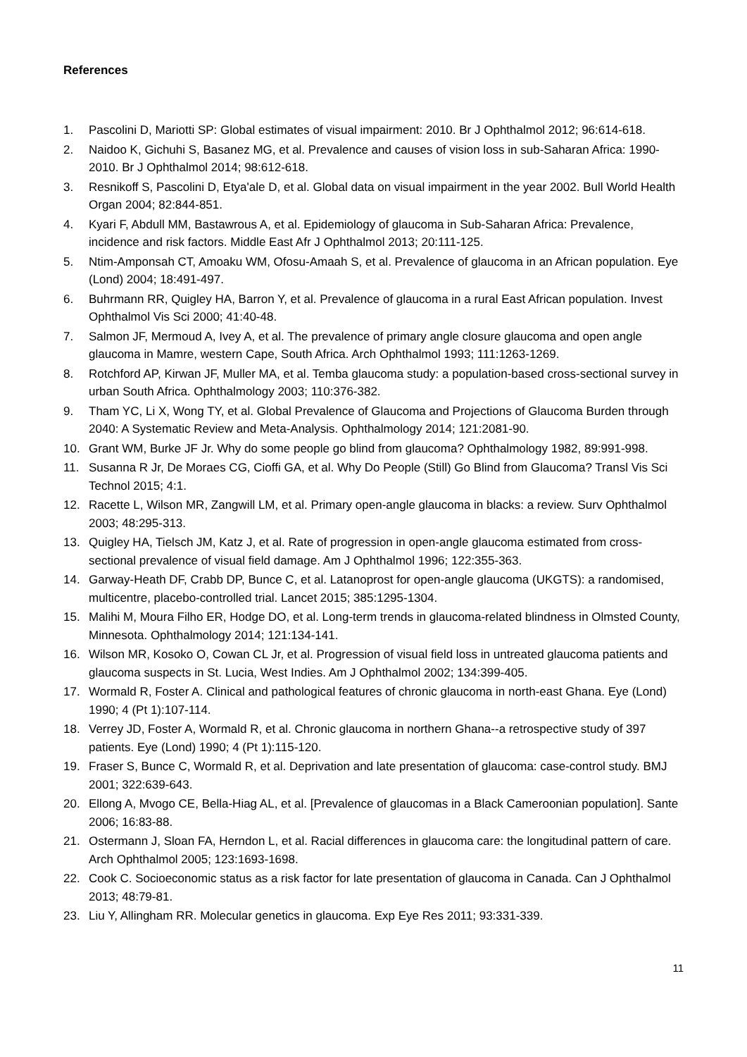References
1. Pascolini D, Mariotti SP: Global estimates of visual impairment: 2010. Br J Ophthalmol 2012; 96:614-618.
2. Naidoo K, Gichuhi S, Basanez MG, et al. Prevalence and causes of vision loss in sub-Saharan Africa: 1990-2010. Br J Ophthalmol 2014; 98:612-618.
3. Resnikoff S, Pascolini D, Etya'ale D, et al. Global data on visual impairment in the year 2002. Bull World Health Organ 2004; 82:844-851.
4. Kyari F, Abdull MM, Bastawrous A, et al. Epidemiology of glaucoma in Sub-Saharan Africa: Prevalence, incidence and risk factors. Middle East Afr J Ophthalmol 2013; 20:111-125.
5. Ntim-Amponsah CT, Amoaku WM, Ofosu-Amaah S, et al. Prevalence of glaucoma in an African population. Eye (Lond) 2004; 18:491-497.
6. Buhrmann RR, Quigley HA, Barron Y, et al. Prevalence of glaucoma in a rural East African population. Invest Ophthalmol Vis Sci 2000; 41:40-48.
7. Salmon JF, Mermoud A, Ivey A, et al. The prevalence of primary angle closure glaucoma and open angle glaucoma in Mamre, western Cape, South Africa. Arch Ophthalmol 1993; 111:1263-1269.
8. Rotchford AP, Kirwan JF, Muller MA, et al. Temba glaucoma study: a population-based cross-sectional survey in urban South Africa. Ophthalmology 2003; 110:376-382.
9. Tham YC, Li X, Wong TY, et al. Global Prevalence of Glaucoma and Projections of Glaucoma Burden through 2040: A Systematic Review and Meta-Analysis. Ophthalmology 2014; 121:2081-90.
10. Grant WM, Burke JF Jr. Why do some people go blind from glaucoma? Ophthalmology 1982, 89:991-998.
11. Susanna R Jr, De Moraes CG, Cioffi GA, et al. Why Do People (Still) Go Blind from Glaucoma? Transl Vis Sci Technol 2015; 4:1.
12. Racette L, Wilson MR, Zangwill LM, et al. Primary open-angle glaucoma in blacks: a review. Surv Ophthalmol 2003; 48:295-313.
13. Quigley HA, Tielsch JM, Katz J, et al. Rate of progression in open-angle glaucoma estimated from cross-sectional prevalence of visual field damage. Am J Ophthalmol 1996; 122:355-363.
14. Garway-Heath DF, Crabb DP, Bunce C, et al. Latanoprost for open-angle glaucoma (UKGTS): a randomised, multicentre, placebo-controlled trial. Lancet 2015; 385:1295-1304.
15. Malihi M, Moura Filho ER, Hodge DO, et al. Long-term trends in glaucoma-related blindness in Olmsted County, Minnesota. Ophthalmology 2014; 121:134-141.
16. Wilson MR, Kosoko O, Cowan CL Jr, et al. Progression of visual field loss in untreated glaucoma patients and glaucoma suspects in St. Lucia, West Indies. Am J Ophthalmol 2002; 134:399-405.
17. Wormald R, Foster A. Clinical and pathological features of chronic glaucoma in north-east Ghana. Eye (Lond) 1990; 4 (Pt 1):107-114.
18. Verrey JD, Foster A, Wormald R, et al. Chronic glaucoma in northern Ghana--a retrospective study of 397 patients. Eye (Lond) 1990; 4 (Pt 1):115-120.
19. Fraser S, Bunce C, Wormald R, et al. Deprivation and late presentation of glaucoma: case-control study. BMJ 2001; 322:639-643.
20. Ellong A, Mvogo CE, Bella-Hiag AL, et al. [Prevalence of glaucomas in a Black Cameroonian population]. Sante 2006; 16:83-88.
21. Ostermann J, Sloan FA, Herndon L, et al. Racial differences in glaucoma care: the longitudinal pattern of care. Arch Ophthalmol 2005; 123:1693-1698.
22. Cook C. Socioeconomic status as a risk factor for late presentation of glaucoma in Canada. Can J Ophthalmol 2013; 48:79-81.
23. Liu Y, Allingham RR. Molecular genetics in glaucoma. Exp Eye Res 2011; 93:331-339.
11